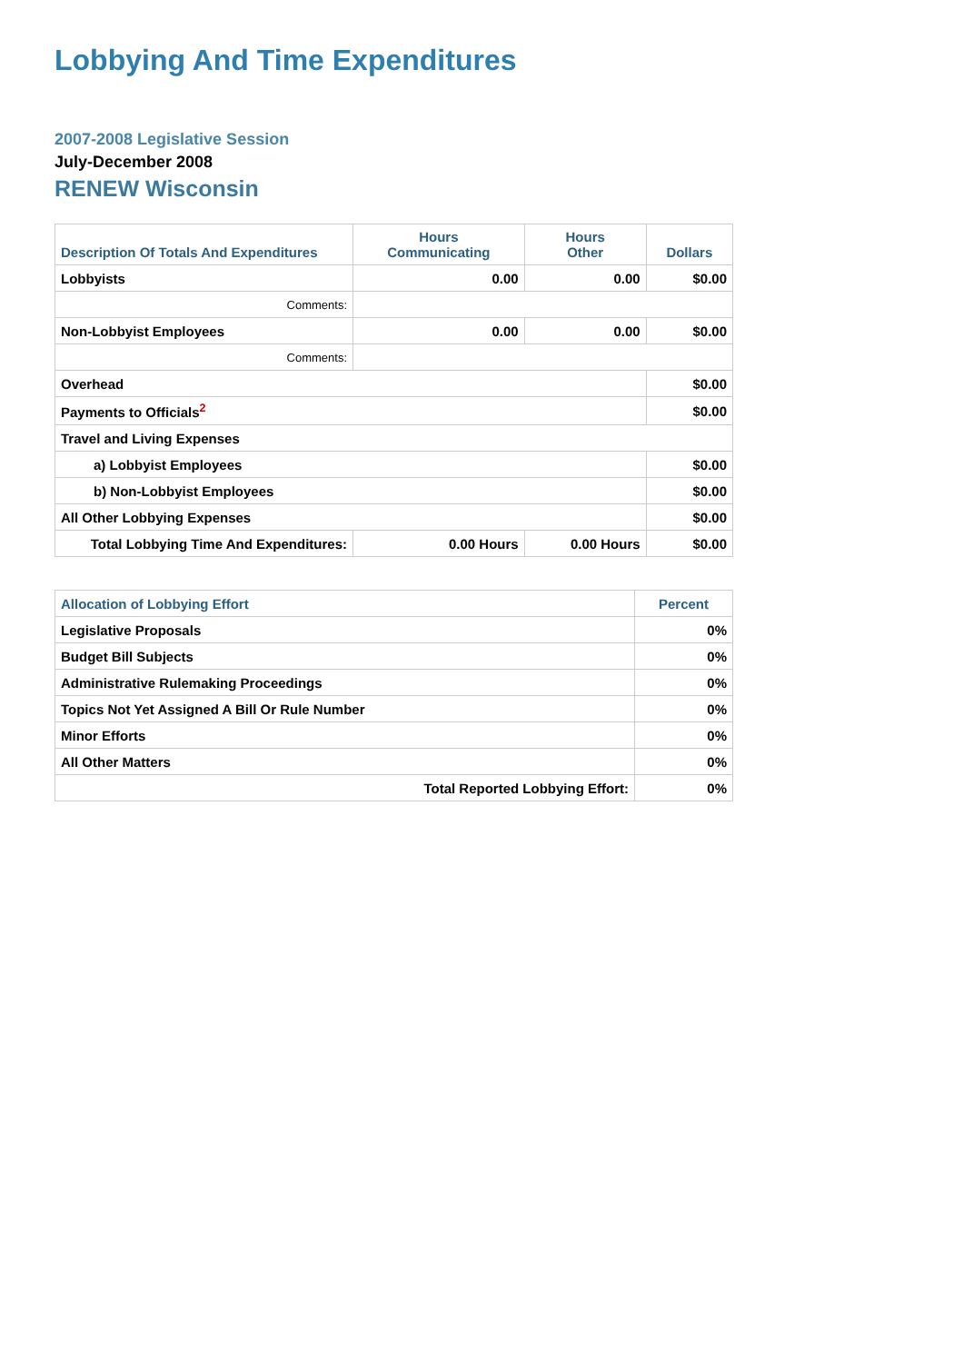Lobbying And Time Expenditures
2007-2008 Legislative Session
July-December 2008
RENEW Wisconsin
| Description Of Totals And Expenditures | Hours Communicating | Hours Other | Dollars |
| --- | --- | --- | --- |
| Lobbyists | 0.00 | 0.00 | $0.00 |
| Comments: | | | |
| Non-Lobbyist Employees | 0.00 | 0.00 | $0.00 |
| Comments: | | | |
| Overhead | | | $0.00 |
| Payments to Officials<sup>2</sup> | | | $0.00 |
| Travel and Living Expenses | | | |
| a) Lobbyist Employees | | | $0.00 |
| b) Non-Lobbyist Employees | | | $0.00 |
| All Other Lobbying Expenses | | | $0.00 |
| Total Lobbying Time And Expenditures: | 0.00 Hours | 0.00 Hours | $0.00 |
| Allocation of Lobbying Effort | Percent |
| --- | --- |
| Legislative Proposals | 0% |
| Budget Bill Subjects | 0% |
| Administrative Rulemaking Proceedings | 0% |
| Topics Not Yet Assigned A Bill Or Rule Number | 0% |
| Minor Efforts | 0% |
| All Other Matters | 0% |
| Total Reported Lobbying Effort: | 0% |